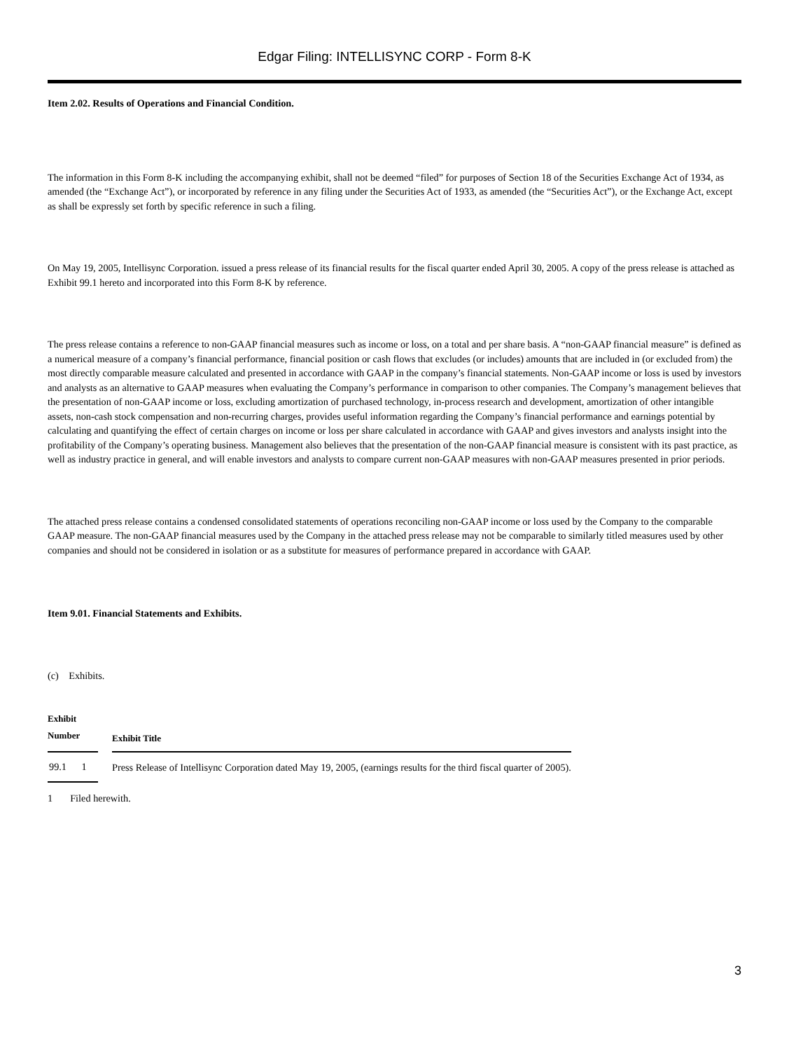Edgar Filing: INTELLISYNC CORP - Form 8-K
Item 2.02. Results of Operations and Financial Condition.
The information in this Form 8-K including the accompanying exhibit, shall not be deemed “filed” for purposes of Section 18 of the Securities Exchange Act of 1934, as amended (the “Exchange Act”), or incorporated by reference in any filing under the Securities Act of 1933, as amended (the “Securities Act”), or the Exchange Act, except as shall be expressly set forth by specific reference in such a filing.
On May 19, 2005, Intellisync Corporation. issued a press release of its financial results for the fiscal quarter ended April 30, 2005. A copy of the press release is attached as Exhibit 99.1 hereto and incorporated into this Form 8-K by reference.
The press release contains a reference to non-GAAP financial measures such as income or loss, on a total and per share basis. A “non-GAAP financial measure” is defined as a numerical measure of a company’s financial performance, financial position or cash flows that excludes (or includes) amounts that are included in (or excluded from) the most directly comparable measure calculated and presented in accordance with GAAP in the company’s financial statements. Non-GAAP income or loss is used by investors and analysts as an alternative to GAAP measures when evaluating the Company’s performance in comparison to other companies. The Company’s management believes that the presentation of non-GAAP income or loss, excluding amortization of purchased technology, in-process research and development, amortization of other intangible assets, non-cash stock compensation and non-recurring charges, provides useful information regarding the Company’s financial performance and earnings potential by calculating and quantifying the effect of certain charges on income or loss per share calculated in accordance with GAAP and gives investors and analysts insight into the profitability of the Company’s operating business. Management also believes that the presentation of the non-GAAP financial measure is consistent with its past practice, as well as industry practice in general, and will enable investors and analysts to compare current non-GAAP measures with non-GAAP measures presented in prior periods.
The attached press release contains a condensed consolidated statements of operations reconciling non-GAAP income or loss used by the Company to the comparable GAAP measure. The non-GAAP financial measures used by the Company in the attached press release may not be comparable to similarly titled measures used by other companies and should not be considered in isolation or as a substitute for measures of performance prepared in accordance with GAAP.
Item 9.01. Financial Statements and Exhibits.
(c) Exhibits.
| Exhibit Number | | Exhibit Title |
| --- | --- | --- |
| 99.1 1 | | Press Release of Intellisync Corporation dated May 19, 2005, (earnings results for the third fiscal quarter of 2005). |
1 Filed herewith.
3